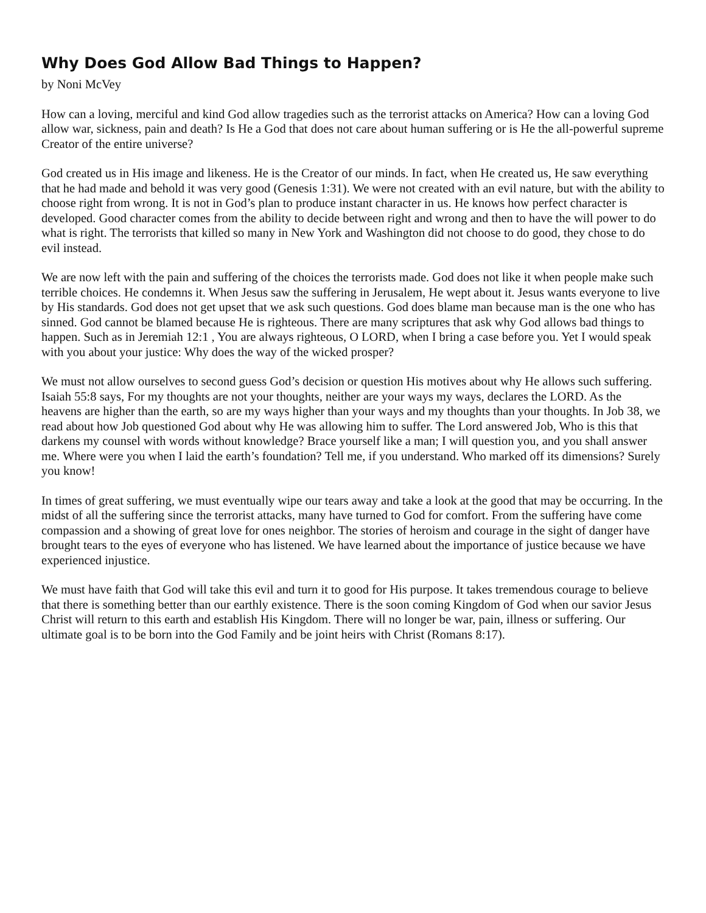Why Does God Allow Bad Things to Happen?
by Noni McVey
How can a loving, merciful and kind God allow tragedies such as the terrorist attacks on America? How can a loving God allow war, sickness, pain and death? Is He a God that does not care about human suffering or is He the all-powerful supreme Creator of the entire universe?
God created us in His image and likeness. He is the Creator of our minds. In fact, when He created us, He saw everything that he had made and behold it was very good (Genesis 1:31). We were not created with an evil nature, but with the ability to choose right from wrong. It is not in God’s plan to produce instant character in us. He knows how perfect character is developed. Good character comes from the ability to decide between right and wrong and then to have the will power to do what is right. The terrorists that killed so many in New York and Washington did not choose to do good, they chose to do evil instead.
We are now left with the pain and suffering of the choices the terrorists made. God does not like it when people make such terrible choices. He condemns it. When Jesus saw the suffering in Jerusalem, He wept about it. Jesus wants everyone to live by His standards. God does not get upset that we ask such questions. God does blame man because man is the one who has sinned. God cannot be blamed because He is righteous. There are many scriptures that ask why God allows bad things to happen. Such as in Jeremiah 12:1 , You are always righteous, O LORD, when I bring a case before you. Yet I would speak with you about your justice: Why does the way of the wicked prosper?
We must not allow ourselves to second guess God’s decision or question His motives about why He allows such suffering. Isaiah 55:8 says, For my thoughts are not your thoughts, neither are your ways my ways, declares the LORD. As the heavens are higher than the earth, so are my ways higher than your ways and my thoughts than your thoughts. In Job 38, we read about how Job questioned God about why He was allowing him to suffer. The Lord answered Job, Who is this that darkens my counsel with words without knowledge? Brace yourself like a man; I will question you, and you shall answer me. Where were you when I laid the earth’s foundation? Tell me, if you understand. Who marked off its dimensions? Surely you know!
In times of great suffering, we must eventually wipe our tears away and take a look at the good that may be occurring. In the midst of all the suffering since the terrorist attacks, many have turned to God for comfort. From the suffering have come compassion and a showing of great love for ones neighbor. The stories of heroism and courage in the sight of danger have brought tears to the eyes of everyone who has listened. We have learned about the importance of justice because we have experienced injustice.
We must have faith that God will take this evil and turn it to good for His purpose. It takes tremendous courage to believe that there is something better than our earthly existence. There is the soon coming Kingdom of God when our savior Jesus Christ will return to this earth and establish His Kingdom. There will no longer be war, pain, illness or suffering. Our ultimate goal is to be born into the God Family and be joint heirs with Christ (Romans 8:17).